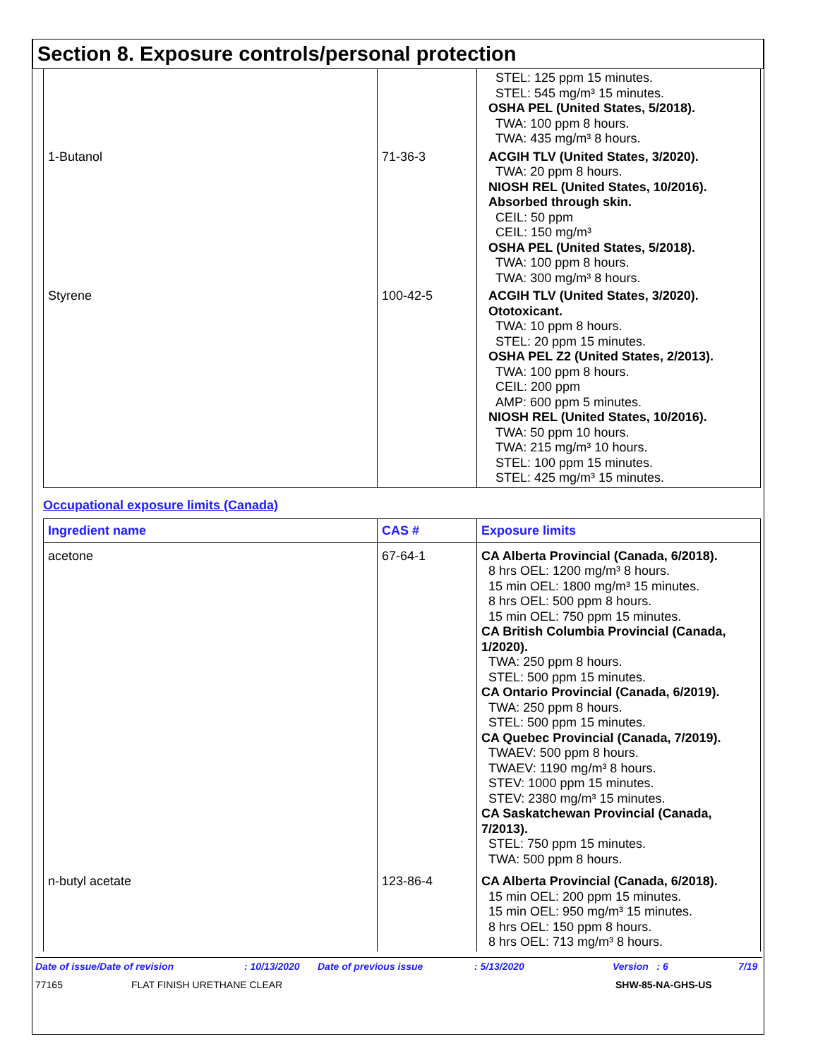Section 8. Exposure controls/personal protection
| | | STEL: 125 ppm 15 minutes. STEL: 545 mg/m³ 15 minutes. OSHA PEL (United States, 5/2018). TWA: 100 ppm 8 hours. TWA: 435 mg/m³ 8 hours. |
| 1-Butanol | 71-36-3 | ACGIH TLV (United States, 3/2020). TWA: 20 ppm 8 hours. NIOSH REL (United States, 10/2016). Absorbed through skin. CEIL: 50 ppm CEIL: 150 mg/m³ OSHA PEL (United States, 5/2018). TWA: 100 ppm 8 hours. TWA: 300 mg/m³ 8 hours. |
| Styrene | 100-42-5 | ACGIH TLV (United States, 3/2020). Ototoxicant. TWA: 10 ppm 8 hours. STEL: 20 ppm 15 minutes. OSHA PEL Z2 (United States, 2/2013). TWA: 100 ppm 8 hours. CEIL: 200 ppm AMP: 600 ppm 5 minutes. NIOSH REL (United States, 10/2016). TWA: 50 ppm 10 hours. TWA: 215 mg/m³ 10 hours. STEL: 100 ppm 15 minutes. STEL: 425 mg/m³ 15 minutes. |
Occupational exposure limits (Canada)
| Ingredient name | CAS # | Exposure limits |
| --- | --- | --- |
| acetone | 67-64-1 | CA Alberta Provincial (Canada, 6/2018). 8 hrs OEL: 1200 mg/m³ 8 hours. 15 min OEL: 1800 mg/m³ 15 minutes. 8 hrs OEL: 500 ppm 8 hours. 15 min OEL: 750 ppm 15 minutes. CA British Columbia Provincial (Canada, 1/2020). TWA: 250 ppm 8 hours. STEL: 500 ppm 15 minutes. CA Ontario Provincial (Canada, 6/2019). TWA: 250 ppm 8 hours. STEL: 500 ppm 15 minutes. CA Quebec Provincial (Canada, 7/2019). TWAEV: 500 ppm 8 hours. TWAEV: 1190 mg/m³ 8 hours. STEV: 1000 ppm 15 minutes. STEV: 2380 mg/m³ 15 minutes. CA Saskatchewan Provincial (Canada, 7/2013). STEL: 750 ppm 15 minutes. TWA: 500 ppm 8 hours. |
| n-butyl acetate | 123-86-4 | CA Alberta Provincial (Canada, 6/2018). 15 min OEL: 200 ppm 15 minutes. 15 min OEL: 950 mg/m³ 15 minutes. 8 hrs OEL: 150 ppm 8 hours. 8 hrs OEL: 713 mg/m³ 8 hours. |
Date of issue/Date of revision: 10/13/2020 Date of previous issue: 5/13/2020 Version : 6 7/19
77165 FLAT FINISH URETHANE CLEAR SHW-85-NA-GHS-US